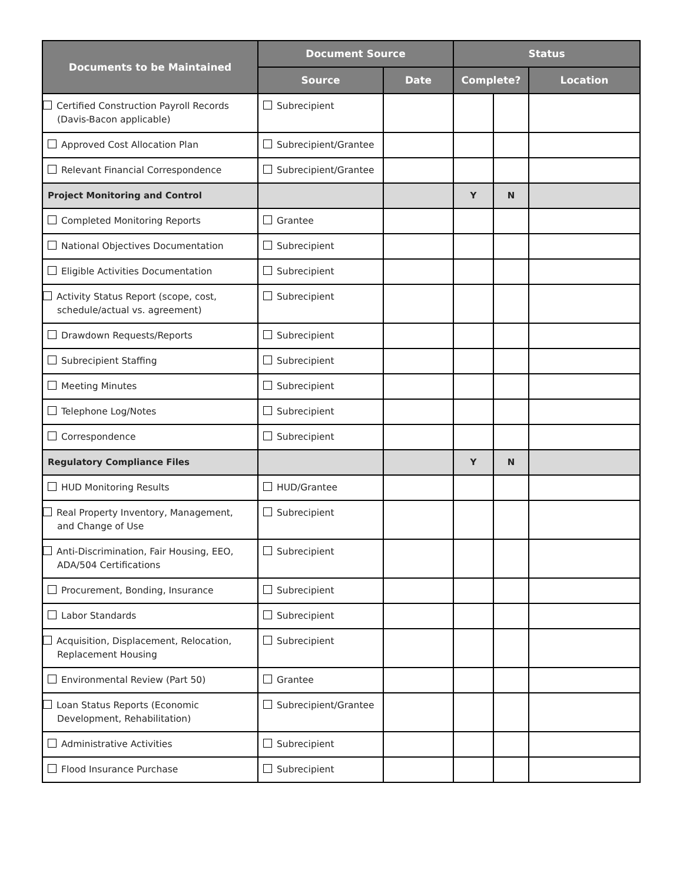| Documents to be Maintained | Document Source | | Status | | |
| --- | --- | --- | --- | --- | --- |
| | Source | Date | Complete? | | Location |
| Certified Construction Payroll Records (Davis-Bacon applicable) | Subrecipient | | | | |
| Approved Cost Allocation Plan | Subrecipient/Grantee | | | | |
| Relevant Financial Correspondence | Subrecipient/Grantee | | | | |
| Project Monitoring and Control | | | Y | N | |
| Completed Monitoring Reports | Grantee | | | | |
| National Objectives Documentation | Subrecipient | | | | |
| Eligible Activities Documentation | Subrecipient | | | | |
| Activity Status Report (scope, cost, schedule/actual vs. agreement) | Subrecipient | | | | |
| Drawdown Requests/Reports | Subrecipient | | | | |
| Subrecipient Staffing | Subrecipient | | | | |
| Meeting Minutes | Subrecipient | | | | |
| Telephone Log/Notes | Subrecipient | | | | |
| Correspondence | Subrecipient | | | | |
| Regulatory Compliance Files | | | Y | N | |
| HUD Monitoring Results | HUD/Grantee | | | | |
| Real Property Inventory, Management, and Change of Use | Subrecipient | | | | |
| Anti-Discrimination, Fair Housing, EEO, ADA/504 Certifications | Subrecipient | | | | |
| Procurement, Bonding, Insurance | Subrecipient | | | | |
| Labor Standards | Subrecipient | | | | |
| Acquisition, Displacement, Relocation, Replacement Housing | Subrecipient | | | | |
| Environmental Review (Part 50) | Grantee | | | | |
| Loan Status Reports (Economic Development, Rehabilitation) | Subrecipient/Grantee | | | | |
| Administrative Activities | Subrecipient | | | | |
| Flood Insurance Purchase | Subrecipient | | | | |